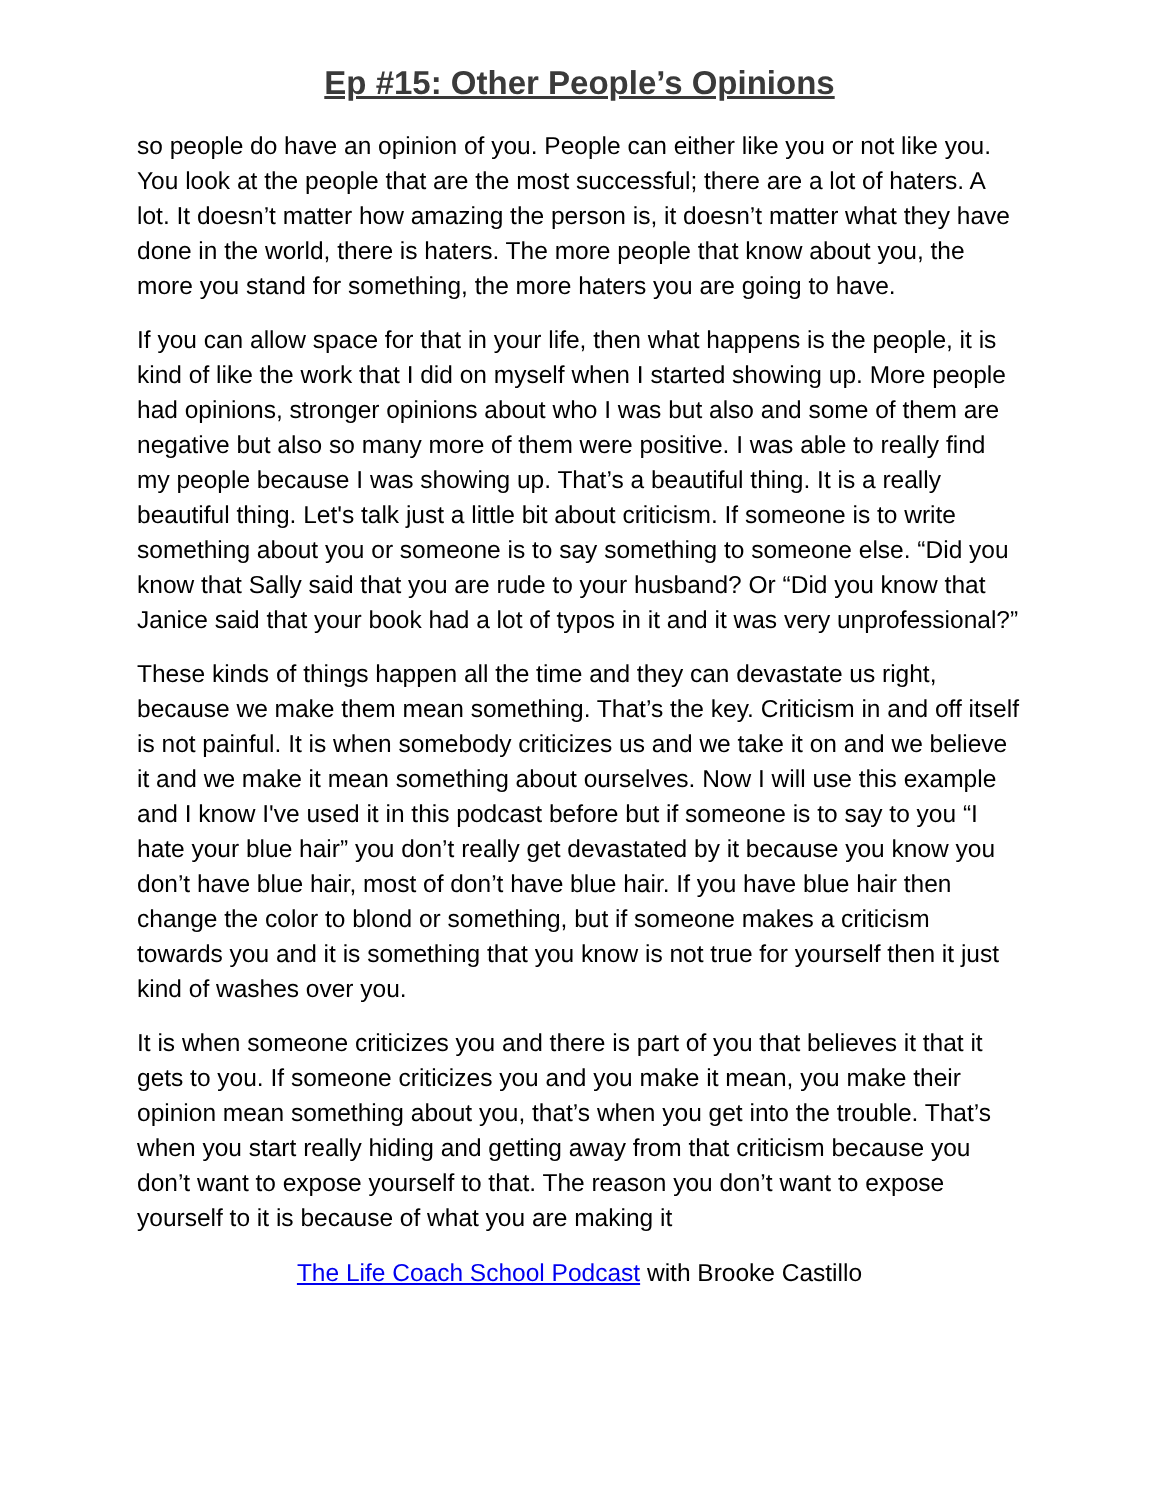Ep #15: Other People’s Opinions
so people do have an opinion of you. People can either like you or not like you. You look at the people that are the most successful; there are a lot of haters. A lot. It doesn’t matter how amazing the person is, it doesn’t matter what they have done in the world, there is haters. The more people that know about you, the more you stand for something, the more haters you are going to have.
If you can allow space for that in your life, then what happens is the people, it is kind of like the work that I did on myself when I started showing up. More people had opinions, stronger opinions about who I was but also and some of them are negative but also so many more of them were positive. I was able to really find my people because I was showing up. That’s a beautiful thing. It is a really beautiful thing. Let's talk just a little bit about criticism. If someone is to write something about you or someone is to say something to someone else. “Did you know that Sally said that you are rude to your husband? Or “Did you know that Janice said that your book had a lot of typos in it and it was very unprofessional?”
These kinds of things happen all the time and they can devastate us right, because we make them mean something. That’s the key. Criticism in and off itself is not painful. It is when somebody criticizes us and we take it on and we believe it and we make it mean something about ourselves. Now I will use this example and I know I've used it in this podcast before but if someone is to say to you “I hate your blue hair” you don’t really get devastated by it because you know you don’t have blue hair, most of don’t have blue hair. If you have blue hair then change the color to blond or something, but if someone makes a criticism towards you and it is something that you know is not true for yourself then it just kind of washes over you.
It is when someone criticizes you and there is part of you that believes it that it gets to you. If someone criticizes you and you make it mean, you make their opinion mean something about you, that’s when you get into the trouble. That’s when you start really hiding and getting away from that criticism because you don’t want to expose yourself to that. The reason you don’t want to expose yourself to it is because of what you are making it
The Life Coach School Podcast with Brooke Castillo